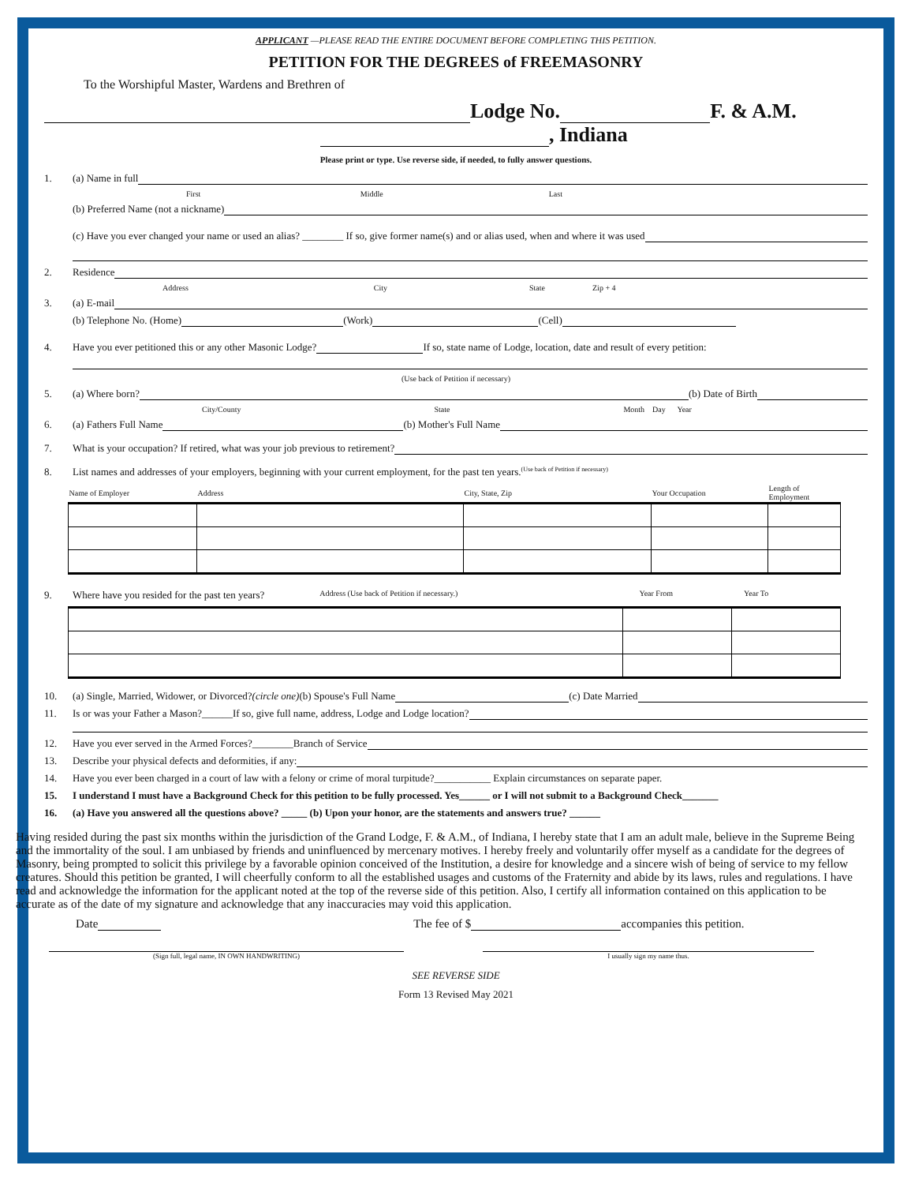APPLICANT —PLEASE READ THE ENTIRE DOCUMENT BEFORE COMPLETING THIS PETITION.
PETITION FOR THE DEGREES of FREEMASONRY
To the Worshipful Master, Wardens and Brethren of
Lodge No. F. & A.M.
, Indiana
Please print or type. Use reverse side, if needed, to fully answer questions.
1. (a) Name in full
First Middle Last
(b) Preferred Name (not a nickname)
(c) Have you ever changed your name or used an alias? ________ If so, give former name(s) and or alias used, when and where it was used
2. Residence
Address City State Zip + 4
3. (a) E-mail
(b) Telephone No. (Home) (Work) (Cell)
4. Have you ever petitioned this or any other Masonic Lodge? If so, state name of Lodge, location, date and result of every petition:
(Use back of Petition if necessary)
5. (a) Where born? (b) Date of Birth
City/County State Month Day Year
6. (a) Fathers Full Name (b) Mother's Full Name
7. What is your occupation? If retired, what was your job previous to retirement?
8. List names and addresses of your employers, beginning with your current employment, for the past ten years. (Use back of Petition if necessary)
| Name of Employer | Address | City, State, Zip | Your Occupation | Length of Employment |
| --- | --- | --- | --- | --- |
9. Where have you resided for the past ten years? Address (Use back of Petition if necessary.) Year From Year To
10. (a) Single, Married, Widower, or Divorced? (circle one) (b) Spouse's Full Name (c) Date Married
11. Is or was your Father a Mason?______If so, give full name, address, Lodge and Lodge location?
12. Have you ever served in the Armed Forces?________Branch of Service
13. Describe your physical defects and deformities, if any:
14. Have you ever been charged in a court of law with a felony or crime of moral turpitude?___________ Explain circumstances on separate paper.
15. I understand I must have a Background Check for this petition to be fully processed. Yes______ or I will not submit to a Background Check_______
16. (a) Have you answered all the questions above? _____ (b) Upon your honor, are the statements and answers true? ______
Having resided during the past six months within the jurisdiction of the Grand Lodge, F. & A.M., of Indiana, I hereby state that I am an adult male, believe in the Supreme Being and the immortality of the soul. I am unbiased by friends and uninfluenced by mercenary motives. I hereby freely and voluntarily offer myself as a candidate for the degrees of Masonry, being prompted to solicit this privilege by a favorable opinion conceived of the Institution, a desire for knowledge and a sincere wish of being of service to my fellow creatures. Should this petition be granted, I will cheerfully conform to all the established usages and customs of the Fraternity and abide by its laws, rules and regulations. I have read and acknowledge the information for the applicant noted at the top of the reverse side of this petition. Also, I certify all information contained on this application to be accurate as of the date of my signature and acknowledge that any inaccuracies may void this application.
Date The fee of $ accompanies this petition.
(Sign full, legal name, IN OWN HANDWRITING) I usually sign my name thus.
SEE REVERSE SIDE
Form 13 Revised May 2021